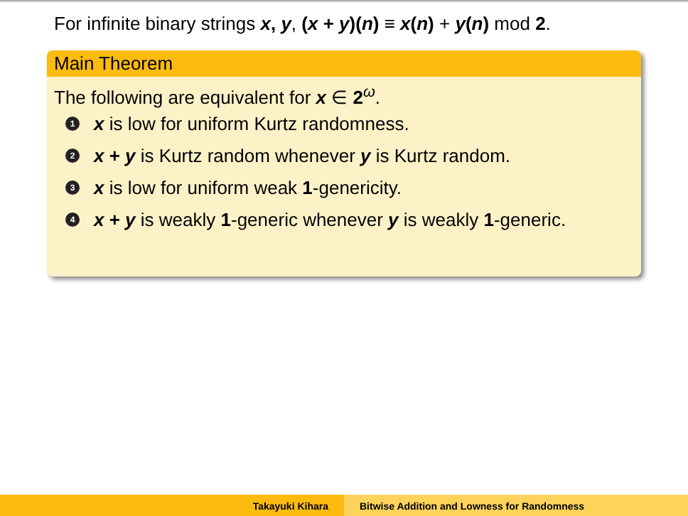For infinite binary strings x, y, (x + y)(n) ≡ x(n) + y(n) mod 2.
Main Theorem
The following are equivalent for x ∈ 2<sup>ω</sup>.
1 x is low for uniform Kurtz randomness.
2 x + y is Kurtz random whenever y is Kurtz random.
3 x is low for uniform weak 1-genericity.
4 x + y is weakly 1-generic whenever y is weakly 1-generic.
Takayuki Kihara Bitwise Addition and Lowness for Randomness